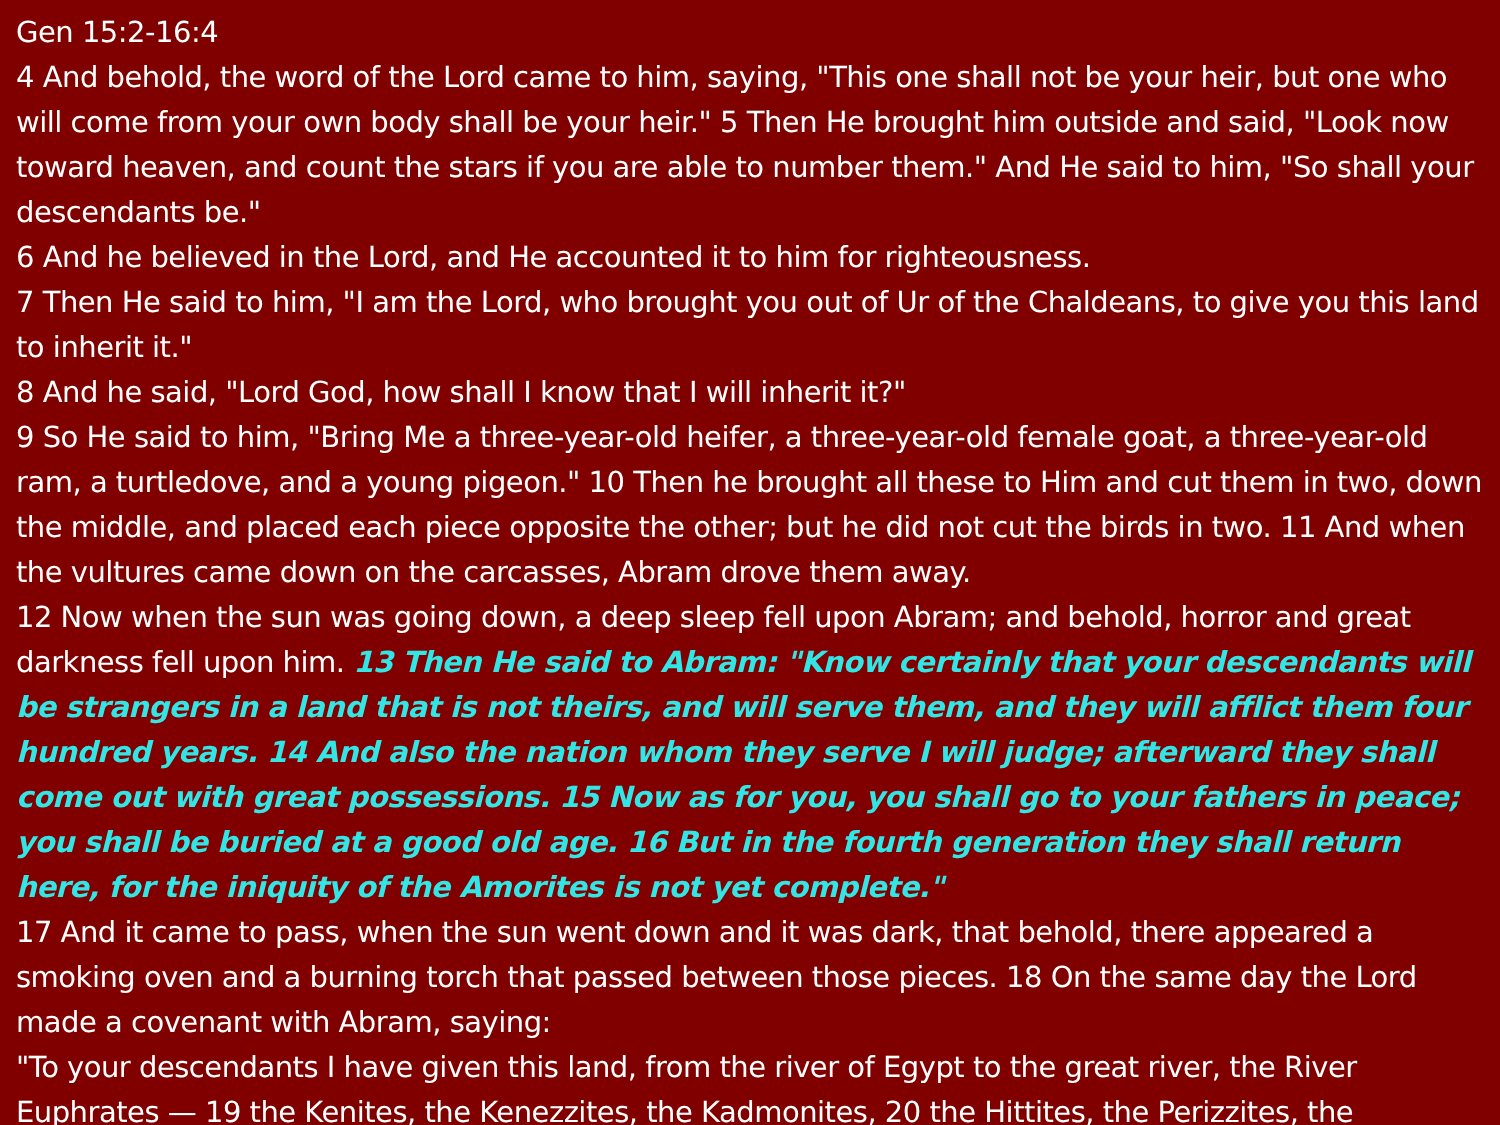Gen 15:2-16:4
4 And behold, the word of the Lord came to him, saying, "This one shall not be your heir, but one who will come from your own body shall be your heir." 5 Then He brought him outside and said, "Look now toward heaven, and count the stars if you are able to number them." And He said to him, "So shall your descendants be."
6 And he believed in the Lord, and He accounted it to him for righteousness.
7 Then He said to him, "I am the Lord, who brought you out of Ur of the Chaldeans, to give you this land to inherit it."
8 And he said, "Lord God, how shall I know that I will inherit it?"
9 So He said to him, "Bring Me a three-year-old heifer, a three-year-old female goat, a three-year-old ram, a turtledove, and a young pigeon." 10 Then he brought all these to Him and cut them in two, down the middle, and placed each piece opposite the other; but he did not cut the birds in two. 11 And when the vultures came down on the carcasses, Abram drove them away.
12 Now when the sun was going down, a deep sleep fell upon Abram; and behold, horror and great darkness fell upon him. 13 Then He said to Abram: "Know certainly that your descendants will be strangers in a land that is not theirs, and will serve them, and they will afflict them four hundred years. 14 And also the nation whom they serve I will judge; afterward they shall come out with great possessions. 15 Now as for you, you shall go to your fathers in peace; you shall be buried at a good old age. 16 But in the fourth generation they shall return here, for the iniquity of the Amorites is not yet complete."
17 And it came to pass, when the sun went down and it was dark, that behold, there appeared a smoking oven and a burning torch that passed between those pieces. 18 On the same day the Lord made a covenant with Abram, saying:
"To your descendants I have given this land, from the river of Egypt to the great river, the River Euphrates — 19 the Kenites, the Kenezzites, the Kadmonites, 20 the Hittites, the Perizzites, the